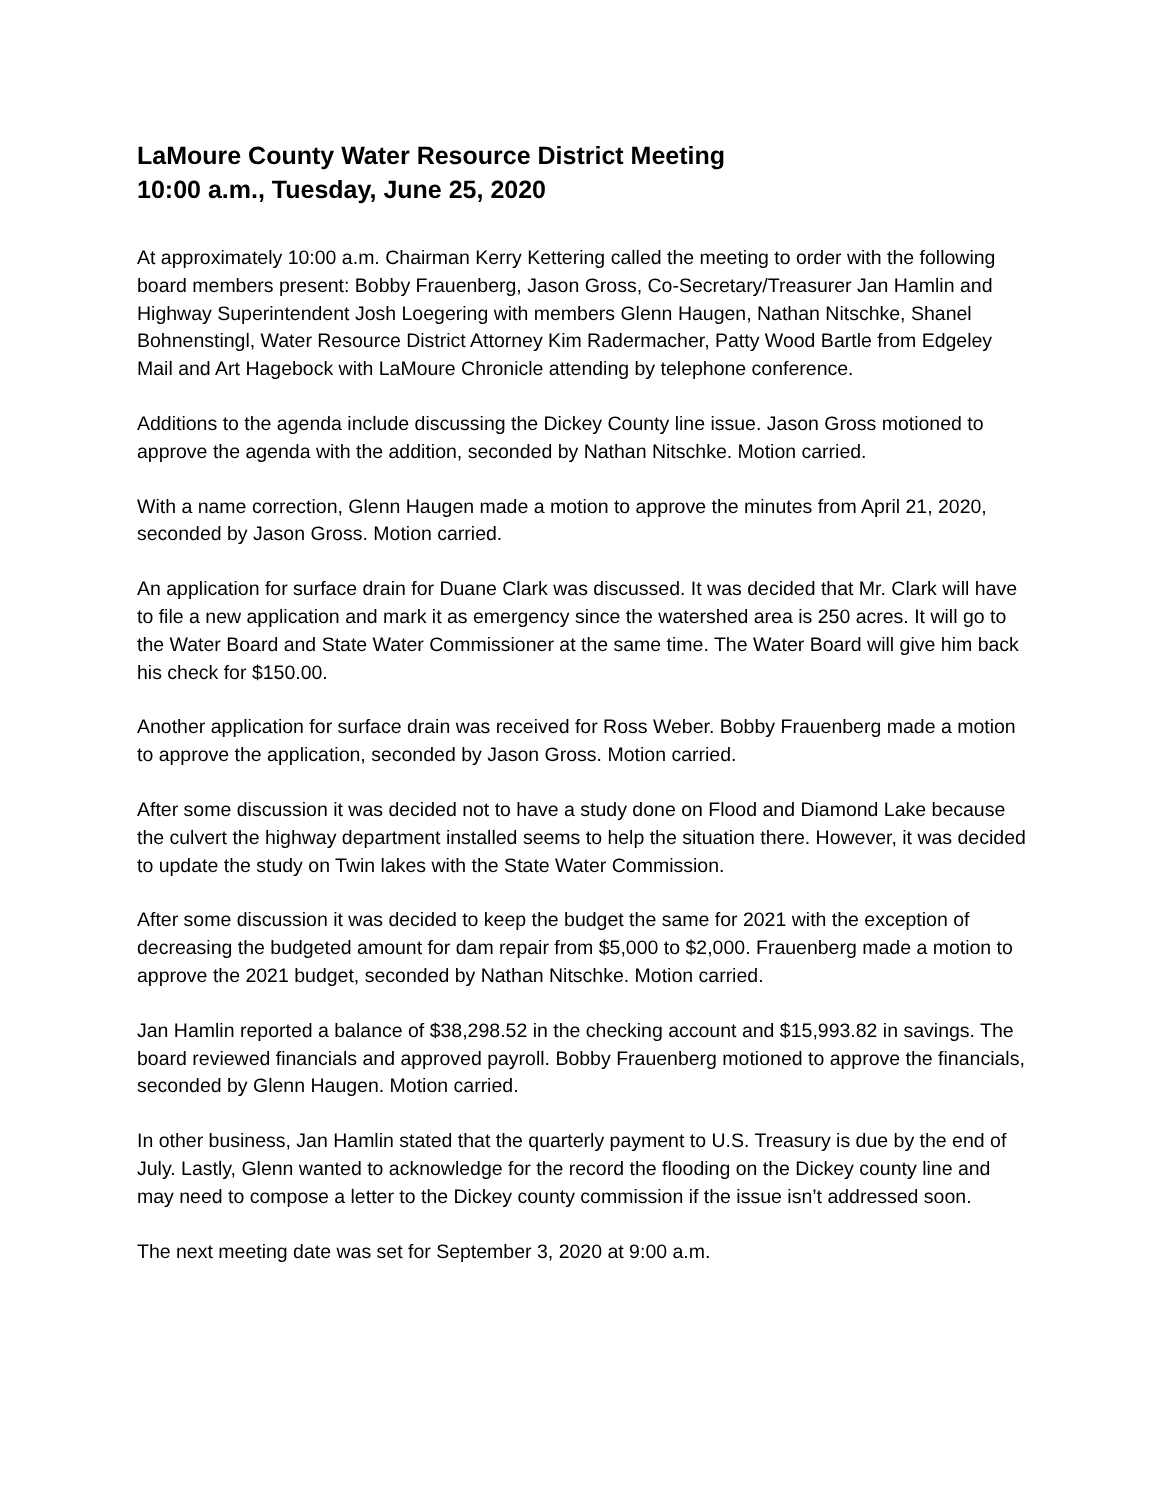LaMoure County Water Resource District Meeting
10:00 a.m., Tuesday, June 25, 2020
At approximately 10:00 a.m. Chairman Kerry Kettering called the meeting to order with the following board members present: Bobby Frauenberg, Jason Gross, Co-Secretary/Treasurer Jan Hamlin and Highway Superintendent Josh Loegering with members Glenn Haugen, Nathan Nitschke, Shanel Bohnenstingl, Water Resource District Attorney Kim Radermacher, Patty Wood Bartle from Edgeley Mail and Art Hagebock with LaMoure Chronicle attending by telephone conference.
Additions to the agenda include discussing the Dickey County line issue. Jason Gross motioned to approve the agenda with the addition, seconded by Nathan Nitschke. Motion carried.
With a name correction, Glenn Haugen made a motion to approve the minutes from April 21, 2020, seconded by Jason Gross. Motion carried.
An application for surface drain for Duane Clark was discussed. It was decided that Mr. Clark will have to file a new application and mark it as emergency since the watershed area is 250 acres. It will go to the Water Board and State Water Commissioner at the same time. The Water Board will give him back his check for $150.00.
Another application for surface drain was received for Ross Weber. Bobby Frauenberg made a motion to approve the application, seconded by Jason Gross. Motion carried.
After some discussion it was decided not to have a study done on Flood and Diamond Lake because the culvert the highway department installed seems to help the situation there. However, it was decided to update the study on Twin lakes with the State Water Commission.
After some discussion it was decided to keep the budget the same for 2021 with the exception of decreasing the budgeted amount for dam repair from $5,000 to $2,000. Frauenberg made a motion to approve the 2021 budget, seconded by Nathan Nitschke. Motion carried.
Jan Hamlin reported a balance of $38,298.52 in the checking account and $15,993.82 in savings. The board reviewed financials and approved payroll. Bobby Frauenberg motioned to approve the financials, seconded by Glenn Haugen. Motion carried.
In other business, Jan Hamlin stated that the quarterly payment to U.S. Treasury is due by the end of July. Lastly, Glenn wanted to acknowledge for the record the flooding on the Dickey county line and may need to compose a letter to the Dickey county commission if the issue isn’t addressed soon.
The next meeting date was set for September 3, 2020 at 9:00 a.m.